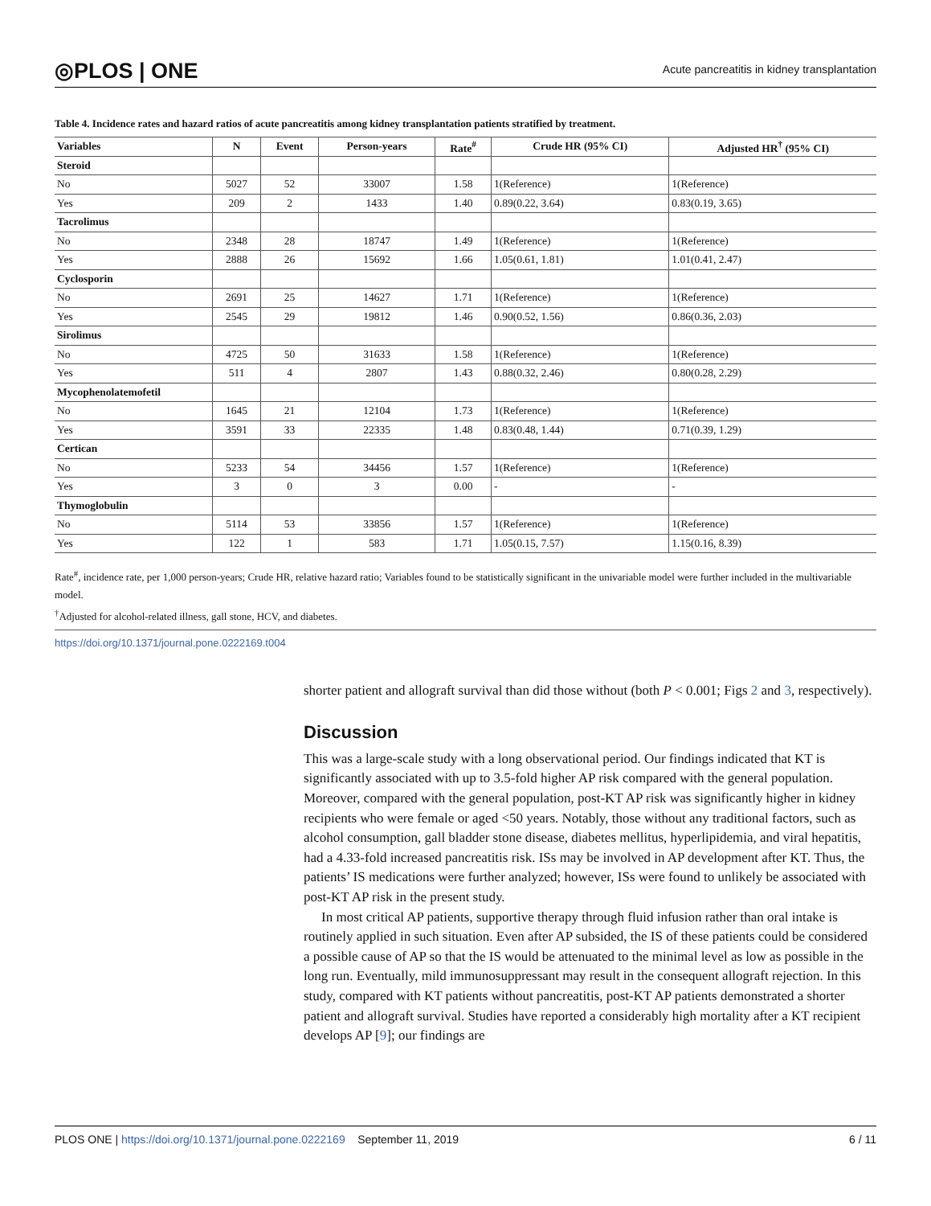◎PLOS | ONE Acute pancreatitis in kidney transplantation
Table 4. Incidence rates and hazard ratios of acute pancreatitis among kidney transplantation patients stratified by treatment.
| Variables | N | Event | Person-years | Rate<sup>#</sup> | Crude HR (95% CI) | Adjusted HR<sup>†</sup> (95% CI) |
| --- | --- | --- | --- | --- | --- | --- |
| Steroid | | | | | | |
| No | 5027 | 52 | 33007 | 1.58 | 1(Reference) | 1(Reference) |
| Yes | 209 | 2 | 1433 | 1.40 | 0.89(0.22, 3.64) | 0.83(0.19, 3.65) |
| Tacrolimus | | | | | | |
| No | 2348 | 28 | 18747 | 1.49 | 1(Reference) | 1(Reference) |
| Yes | 2888 | 26 | 15692 | 1.66 | 1.05(0.61, 1.81) | 1.01(0.41, 2.47) |
| Cyclosporin | | | | | | |
| No | 2691 | 25 | 14627 | 1.71 | 1(Reference) | 1(Reference) |
| Yes | 2545 | 29 | 19812 | 1.46 | 0.90(0.52, 1.56) | 0.86(0.36, 2.03) |
| Sirolimus | | | | | | |
| No | 4725 | 50 | 31633 | 1.58 | 1(Reference) | 1(Reference) |
| Yes | 511 | 4 | 2807 | 1.43 | 0.88(0.32, 2.46) | 0.80(0.28, 2.29) |
| Mycophenolatemofetil | | | | | | |
| No | 1645 | 21 | 12104 | 1.73 | 1(Reference) | 1(Reference) |
| Yes | 3591 | 33 | 22335 | 1.48 | 0.83(0.48, 1.44) | 0.71(0.39, 1.29) |
| Certican | | | | | | |
| No | 5233 | 54 | 34456 | 1.57 | 1(Reference) | 1(Reference) |
| Yes | 3 | 0 | 3 | 0.00 | - | - |
| Thymoglobulin | | | | | | |
| No | 5114 | 53 | 33856 | 1.57 | 1(Reference) | 1(Reference) |
| Yes | 122 | 1 | 583 | 1.71 | 1.05(0.15, 7.57) | 1.15(0.16, 8.39) |
Rate<sup>#</sup>, incidence rate, per 1,000 person-years; Crude HR, relative hazard ratio; Variables found to be statistically significant in the univariable model were further included in the multivariable model.
<sup>†</sup> Adjusted for alcohol-related illness, gall stone, HCV, and diabetes.
https://doi.org/10.1371/journal.pone.0222169.t004
shorter patient and allograft survival than did those without (both P < 0.001; Figs 2 and 3, respectively).
Discussion
This was a large-scale study with a long observational period. Our findings indicated that KT is significantly associated with up to 3.5-fold higher AP risk compared with the general population. Moreover, compared with the general population, post-KT AP risk was significantly higher in kidney recipients who were female or aged <50 years. Notably, those without any traditional factors, such as alcohol consumption, gall bladder stone disease, diabetes mellitus, hyperlipidemia, and viral hepatitis, had a 4.33-fold increased pancreatitis risk. ISs may be involved in AP development after KT. Thus, the patients’ IS medications were further analyzed; however, ISs were found to unlikely be associated with post-KT AP risk in the present study.
In most critical AP patients, supportive therapy through fluid infusion rather than oral intake is routinely applied in such situation. Even after AP subsided, the IS of these patients could be considered a possible cause of AP so that the IS would be attenuated to the minimal level as low as possible in the long run. Eventually, mild immunosuppressant may result in the consequent allograft rejection. In this study, compared with KT patients without pancreatitis, post-KT AP patients demonstrated a shorter patient and allograft survival. Studies have reported a considerably high mortality after a KT recipient develops AP [9]; our findings are
PLOS ONE | https://doi.org/10.1371/journal.pone.0222169 September 11, 2019 6 / 11